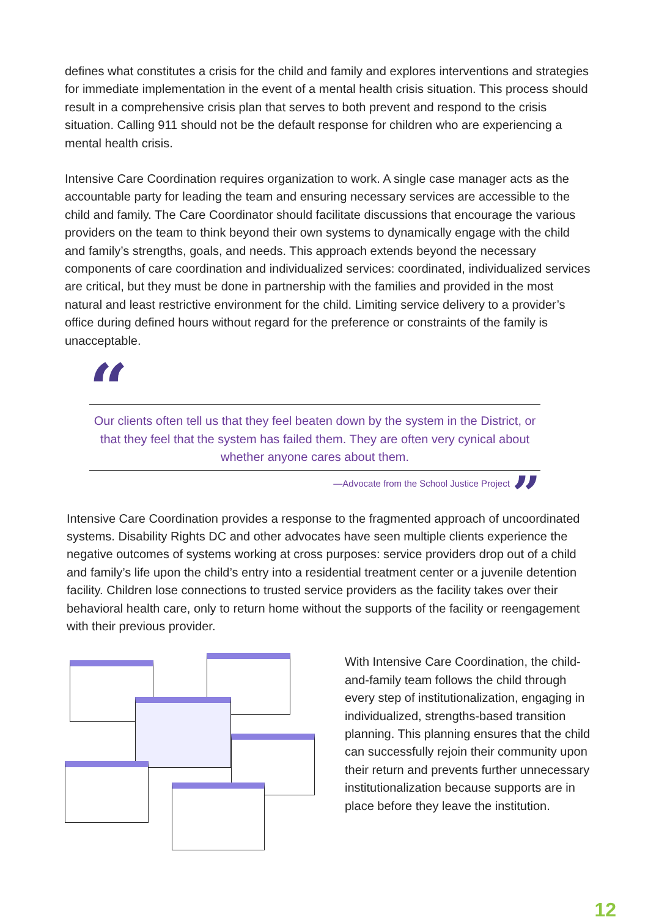defines what constitutes a crisis for the child and family and explores interventions and strategies for immediate implementation in the event of a mental health crisis situation. This process should result in a comprehensive crisis plan that serves to both prevent and respond to the crisis situation. Calling 911 should not be the default response for children who are experiencing a mental health crisis.
Intensive Care Coordination requires organization to work. A single case manager acts as the accountable party for leading the team and ensuring necessary services are accessible to the child and family. The Care Coordinator should facilitate discussions that encourage the various providers on the team to think beyond their own systems to dynamically engage with the child and family’s strengths, goals, and needs. This approach extends beyond the necessary components of care coordination and individualized services: coordinated, individualized services are critical, but they must be done in partnership with the families and provided in the most natural and least restrictive environment for the child. Limiting service delivery to a provider’s office during defined hours without regard for the preference or constraints of the family is unacceptable.
“
Our clients often tell us that they feel beaten down by the system in the District, or that they feel that the system has failed them. They are often very cynical about whether anyone cares about them.
—Advocate from the School Justice Project ”
Intensive Care Coordination provides a response to the fragmented approach of uncoordinated systems. Disability Rights DC and other advocates have seen multiple clients experience the negative outcomes of systems working at cross purposes: service providers drop out of a child and family’s life upon the child’s entry into a residential treatment center or a juvenile detention facility. Children lose connections to trusted service providers as the facility takes over their behavioral health care, only to return home without the supports of the facility or reengagement with their previous provider.
With Intensive Care Coordination, the child-and-family team follows the child through every step of institutionalization, engaging in individualized, strengths-based transition planning. This planning ensures that the child can successfully rejoin their community upon their return and prevents further unnecessary institutionalization because supports are in place before they leave the institution.
12